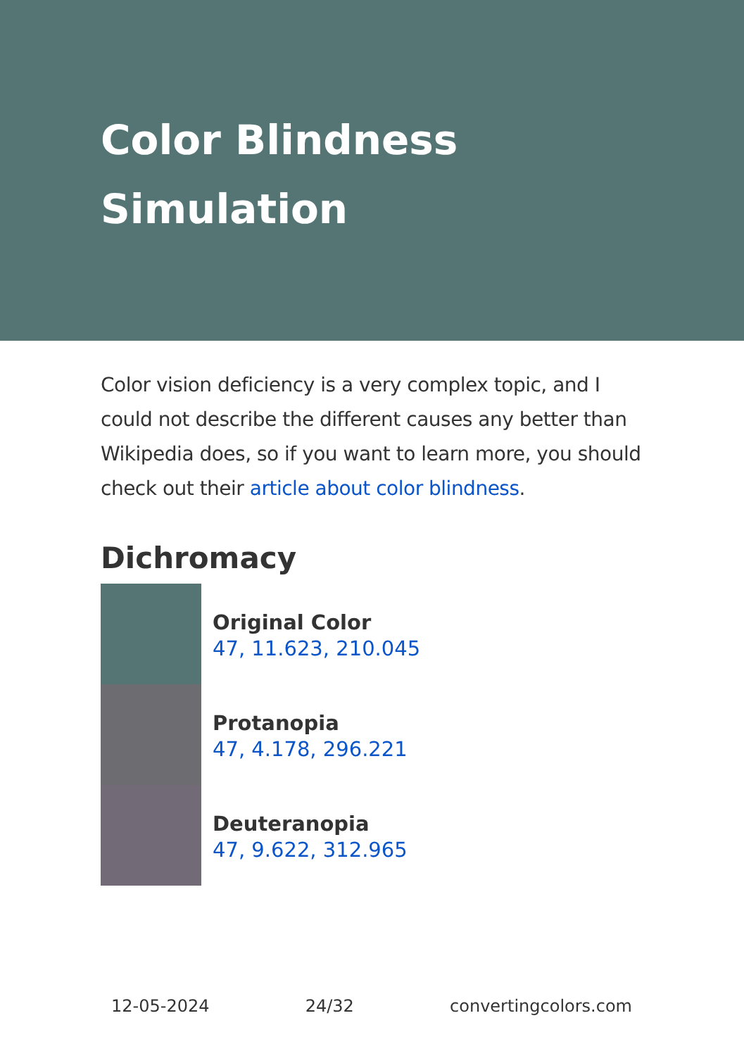Color Blindness Simulation
Color vision deficiency is a very complex topic, and I could not describe the different causes any better than Wikipedia does, so if you want to learn more, you should check out their article about color blindness.
Dichromacy
Original Color
47, 11.623, 210.045
Protanopia
47, 4.178, 296.221
Deuteranopia
47, 9.622, 312.965
12-05-2024 24/32 convertingcolors.com